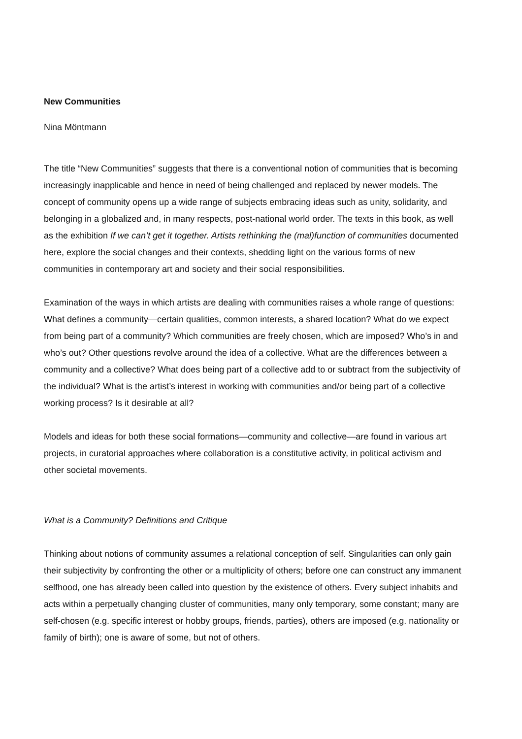New Communities
Nina Möntmann
The title “New Communities” suggests that there is a conventional notion of communities that is becoming increasingly inapplicable and hence in need of being challenged and replaced by newer models. The concept of community opens up a wide range of subjects embracing ideas such as unity, solidarity, and belonging in a globalized and, in many respects, post-national world order. The texts in this book, as well as the exhibition If we can’t get it together. Artists rethinking the (mal)function of communities documented here, explore the social changes and their contexts, shedding light on the various forms of new communities in contemporary art and society and their social responsibilities.
Examination of the ways in which artists are dealing with communities raises a whole range of questions: What defines a community—certain qualities, common interests, a shared location? What do we expect from being part of a community? Which communities are freely chosen, which are imposed? Who’s in and who’s out? Other questions revolve around the idea of a collective. What are the differences between a community and a collective? What does being part of a collective add to or subtract from the subjectivity of the individual? What is the artist’s interest in working with communities and/or being part of a collective working process? Is it desirable at all?
Models and ideas for both these social formations—community and collective—are found in various art projects, in curatorial approaches where collaboration is a constitutive activity, in political activism and other societal movements.
What is a Community? Definitions and Critique
Thinking about notions of community assumes a relational conception of self. Singularities can only gain their subjectivity by confronting the other or a multiplicity of others; before one can construct any immanent selfhood, one has already been called into question by the existence of others. Every subject inhabits and acts within a perpetually changing cluster of communities, many only temporary, some constant; many are self-chosen (e.g. specific interest or hobby groups, friends, parties), others are imposed (e.g. nationality or family of birth); one is aware of some, but not of others.